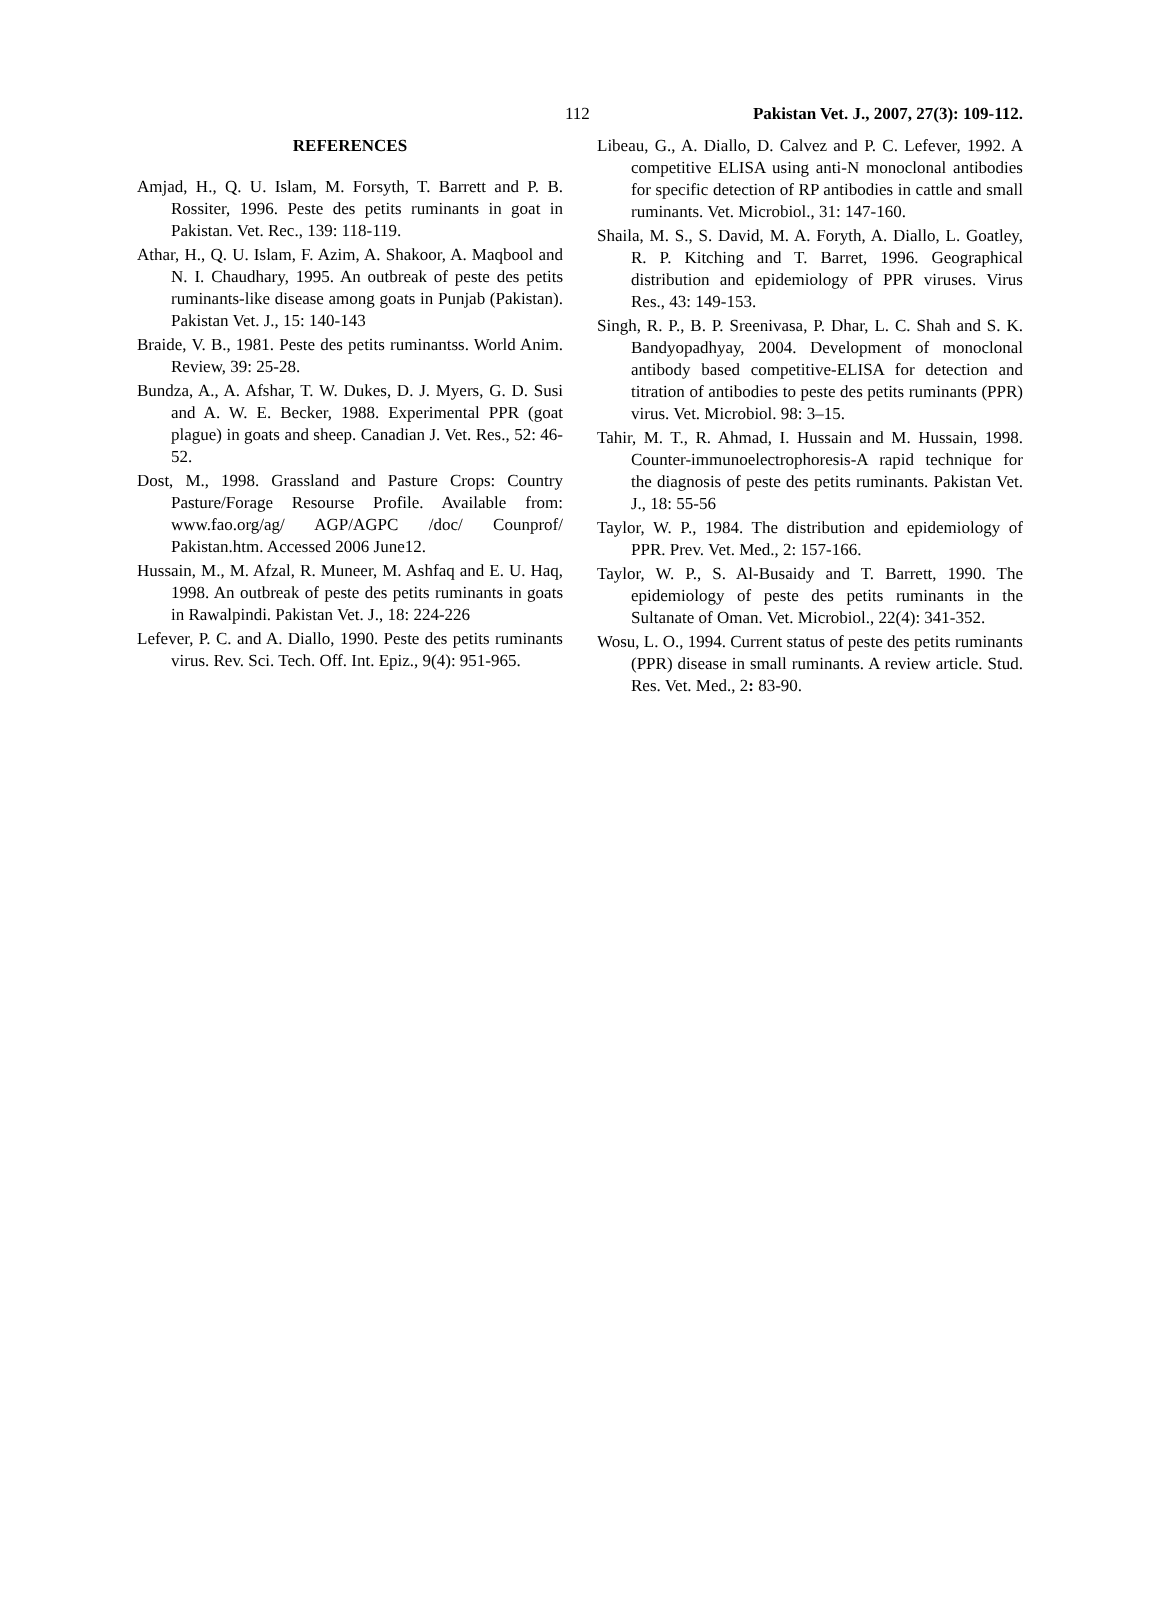112 Pakistan Vet. J., 2007, 27(3): 109-112.
REFERENCES
Amjad, H., Q. U. Islam, M. Forsyth, T. Barrett and P. B. Rossiter, 1996. Peste des petits ruminants in goat in Pakistan. Vet. Rec., 139: 118-119.
Athar, H., Q. U. Islam, F. Azim, A. Shakoor, A. Maqbool and N. I. Chaudhary, 1995. An outbreak of peste des petits ruminants-like disease among goats in Punjab (Pakistan). Pakistan Vet. J., 15: 140-143
Braide, V. B., 1981. Peste des petits ruminantss. World Anim. Review, 39: 25-28.
Bundza, A., A. Afshar, T. W. Dukes, D. J. Myers, G. D. Susi and A. W. E. Becker, 1988. Experimental PPR (goat plague) in goats and sheep. Canadian J. Vet. Res., 52: 46-52.
Dost, M., 1998. Grassland and Pasture Crops: Country Pasture/Forage Resourse Profile. Available from: www.fao.org/ag/ AGP/AGPC /doc/ Counprof/ Pakistan.htm. Accessed 2006 June12.
Hussain, M., M. Afzal, R. Muneer, M. Ashfaq and E. U. Haq, 1998. An outbreak of peste des petits ruminants in goats in Rawalpindi. Pakistan Vet. J., 18: 224-226
Lefever, P. C. and A. Diallo, 1990. Peste des petits ruminants virus. Rev. Sci. Tech. Off. Int. Epiz., 9(4): 951-965.
Libeau, G., A. Diallo, D. Calvez and P. C. Lefever, 1992. A competitive ELISA using anti-N monoclonal antibodies for specific detection of RP antibodies in cattle and small ruminants. Vet. Microbiol., 31: 147-160.
Shaila, M. S., S. David, M. A. Foryth, A. Diallo, L. Goatley, R. P. Kitching and T. Barret, 1996. Geographical distribution and epidemiology of PPR viruses. Virus Res., 43: 149-153.
Singh, R. P., B. P. Sreenivasa, P. Dhar, L. C. Shah and S. K. Bandyopadhyay, 2004. Development of monoclonal antibody based competitive-ELISA for detection and titration of antibodies to peste des petits ruminants (PPR) virus. Vet. Microbiol. 98: 3–15.
Tahir, M. T., R. Ahmad, I. Hussain and M. Hussain, 1998. Counter-immunoelectrophoresis-A rapid technique for the diagnosis of peste des petits ruminants. Pakistan Vet. J., 18: 55-56
Taylor, W. P., 1984. The distribution and epidemiology of PPR. Prev. Vet. Med., 2: 157-166.
Taylor, W. P., S. Al-Busaidy and T. Barrett, 1990. The epidemiology of peste des petits ruminants in the Sultanate of Oman. Vet. Microbiol., 22(4): 341-352.
Wosu, L. O., 1994. Current status of peste des petits ruminants (PPR) disease in small ruminants. A review article. Stud. Res. Vet. Med., 2: 83-90.